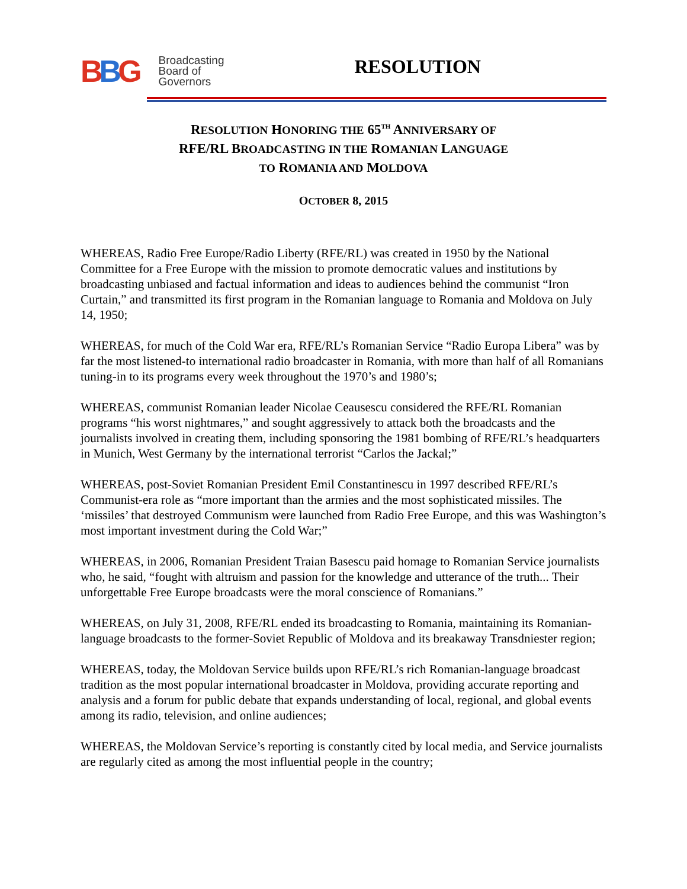BBG
Broadcasting
Board of
Governors
RESOLUTION
RESOLUTION HONORING THE 65<sup>TH</sup> ANNIVERSARY OF
RFE/RL BROADCASTING IN THE ROMANIAN LANGUAGE
TO ROMANIA AND MOLDOVA
OCTOBER 8, 2015
WHEREAS, Radio Free Europe/Radio Liberty (RFE/RL) was created in 1950 by the National Committee for a Free Europe with the mission to promote democratic values and institutions by broadcasting unbiased and factual information and ideas to audiences behind the communist “Iron Curtain,” and transmitted its first program in the Romanian language to Romania and Moldova on July 14, 1950;
WHEREAS, for much of the Cold War era, RFE/RL’s Romanian Service “Radio Europa Libera” was by far the most listened-to international radio broadcaster in Romania, with more than half of all Romanians tuning-in to its programs every week throughout the 1970’s and 1980’s;
WHEREAS, communist Romanian leader Nicolae Ceausescu considered the RFE/RL Romanian programs “his worst nightmares,” and sought aggressively to attack both the broadcasts and the journalists involved in creating them, including sponsoring the 1981 bombing of RFE/RL’s headquarters in Munich, West Germany by the international terrorist “Carlos the Jackal;”
WHEREAS, post-Soviet Romanian President Emil Constantinescu in 1997 described RFE/RL’s Communist-era role as “more important than the armies and the most sophisticated missiles. The ‘missiles’ that destroyed Communism were launched from Radio Free Europe, and this was Washington’s most important investment during the Cold War;”
WHEREAS, in 2006, Romanian President Traian Basescu paid homage to Romanian Service journalists who, he said, “fought with altruism and passion for the knowledge and utterance of the truth... Their unforgettable Free Europe broadcasts were the moral conscience of Romanians.”
WHEREAS, on July 31, 2008, RFE/RL ended its broadcasting to Romania, maintaining its Romanian-language broadcasts to the former-Soviet Republic of Moldova and its breakaway Transdniester region;
WHEREAS, today, the Moldovan Service builds upon RFE/RL’s rich Romanian-language broadcast tradition as the most popular international broadcaster in Moldova, providing accurate reporting and analysis and a forum for public debate that expands understanding of local, regional, and global events among its radio, television, and online audiences;
WHEREAS, the Moldovan Service’s reporting is constantly cited by local media, and Service journalists are regularly cited as among the most influential people in the country;